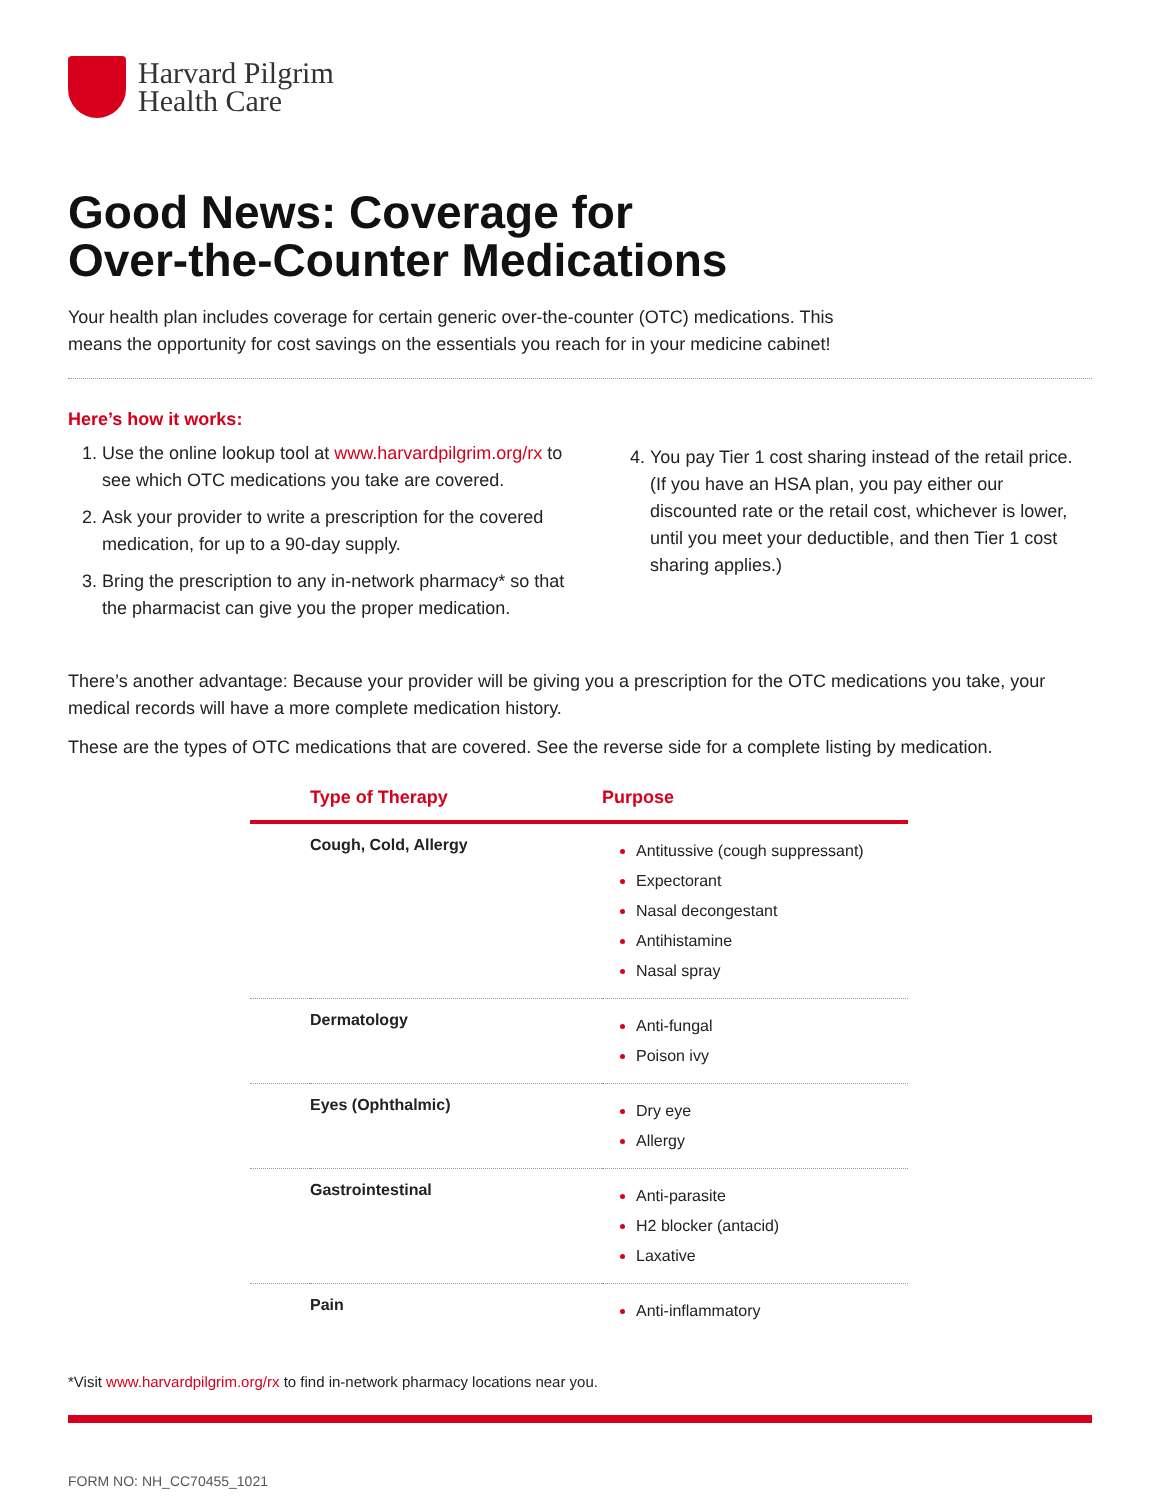Harvard Pilgrim
Health Care
Good News: Coverage for
Over-the-Counter Medications
Your health plan includes coverage for certain generic over-the-counter (OTC) medications. This means the opportunity for cost savings on the essentials you reach for in your medicine cabinet!
Here’s how it works:
Use the online lookup tool at www.harvardpilgrim.org/rx to see which OTC medications you take are covered.
Ask your provider to write a prescription for the covered medication, for up to a 90-day supply.
Bring the prescription to any in-network pharmacy* so that the pharmacist can give you the proper medication.
You pay Tier 1 cost sharing instead of the retail price. (If you have an HSA plan, you pay either our discounted rate or the retail cost, whichever is lower, until you meet your deductible, and then Tier 1 cost sharing applies.)
There’s another advantage: Because your provider will be giving you a prescription for the OTC medications you take, your medical records will have a more complete medication history.
These are the types of OTC medications that are covered. See the reverse side for a complete listing by medication.
| | Type of Therapy | Purpose |
| --- | --- | --- |
| | Cough, Cold, Allergy | Antitussive (cough suppressant) Expectorant Nasal decongestant Antihistamine Nasal spray |
| | Dermatology | Anti-fungal Poison ivy |
| | Eyes (Ophthalmic) | Dry eye Allergy |
| | Gastrointestinal | Anti-parasite H2 blocker (antacid) Laxative |
| | Pain | Anti-inflammatory |
*Visit www.harvardpilgrim.org/rx to find in-network pharmacy locations near you.
FORM NO: NH_CC70455_1021